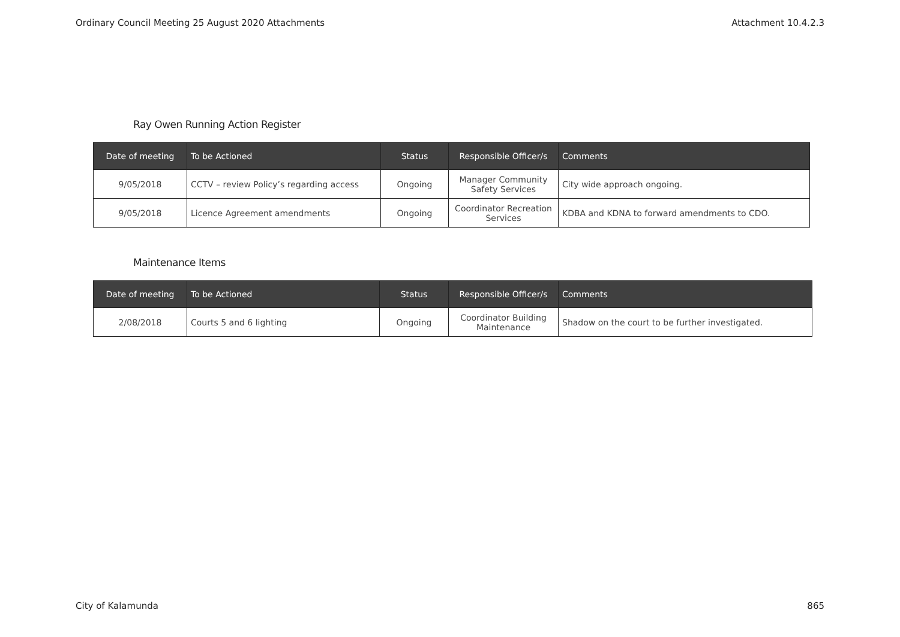Ordinary Council Meeting 25 August 2020 Attachments Attachment 10.4.2.3
Ray Owen Running Action Register
| Date of meeting | To be Actioned | Status | Responsible Officer/s | Comments |
| --- | --- | --- | --- | --- |
| 9/05/2018 | CCTV – review Policy’s regarding access | Ongoing | Manager Community Safety Services | City wide approach ongoing. |
| 9/05/2018 | Licence Agreement amendments | Ongoing | Coordinator Recreation Services | KDBA and KDNA to forward amendments to CDO. |
Maintenance Items
| Date of meeting | To be Actioned | Status | Responsible Officer/s | Comments |
| --- | --- | --- | --- | --- |
| 2/08/2018 | Courts 5 and 6 lighting | Ongoing | Coordinator Building Maintenance | Shadow on the court to be further investigated. |
City of Kalamunda 865